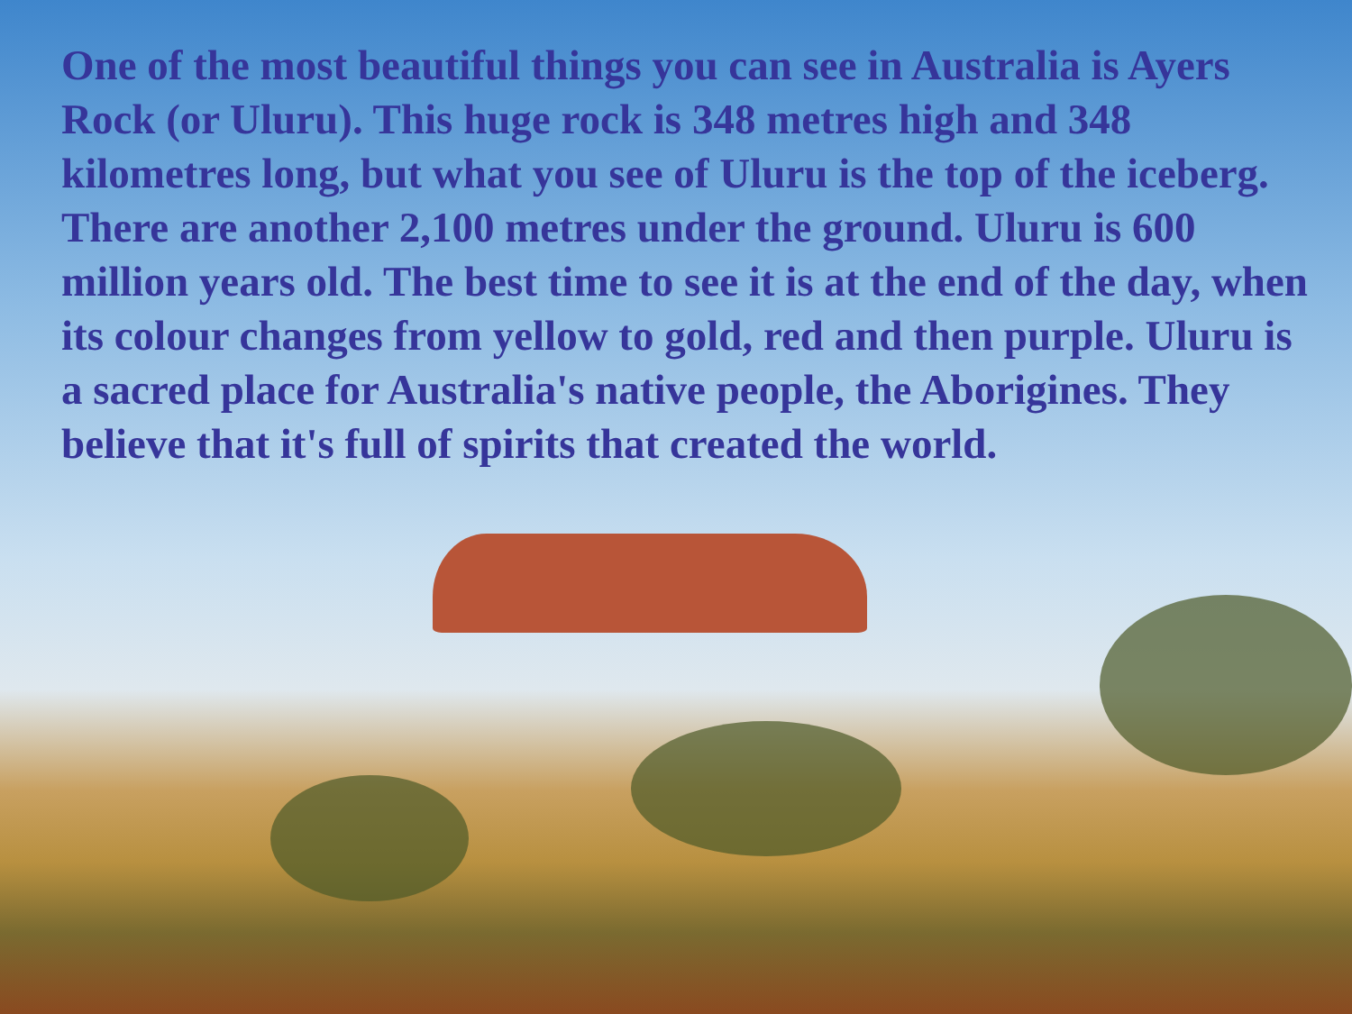One of the most beautiful things you can see in Australia is Ayers Rock (or Uluru). This huge rock is 348 metres high and 348 kilometres long, but what you see of Uluru is the top of the iceberg. There are another 2,100 metres under the ground. Uluru is 600 million years old. The best time to see it is at the end of the day, when its colour changes from yellow to gold, red and then purple. Uluru is a sacred place for Australia's native people, the Aborigines. They believe that it's full of spirits that created the world.